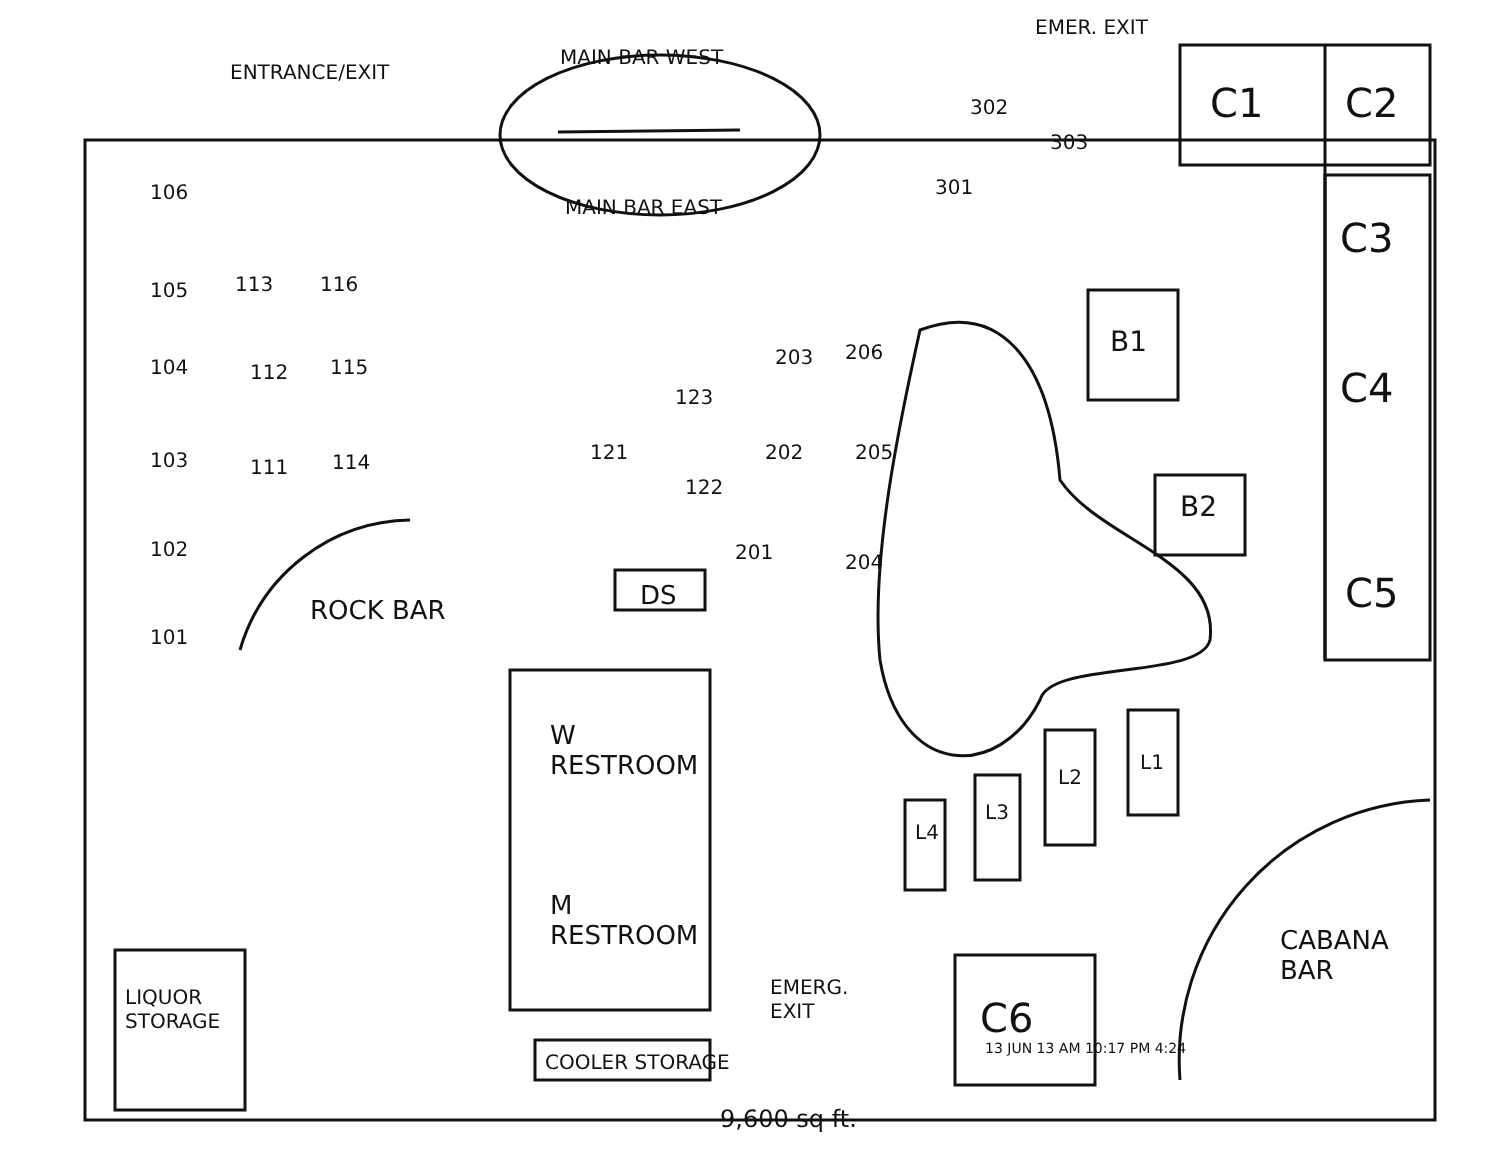ENTRANCE/EXIT
MAIN BAR WEST
MAIN BAR EAST
EMER. EXIT
301
302
303
C1 C2
C3
C4
C5
C6
106
105
104
103
102
101
113 116
112 115
111 114 121
123
122
203 206
202 205
201 204
B1
B2
ROCK BAR DS
W
RESTROOM
M
RESTROOM
L4
L3
L2
L1
CABANA
BAR
LIQUOR
STORAGE
EMERG.
EXIT
COOLER STORAGE
13 JUN 13 AM 10:17 PM 4:24
9,600 sq ft.